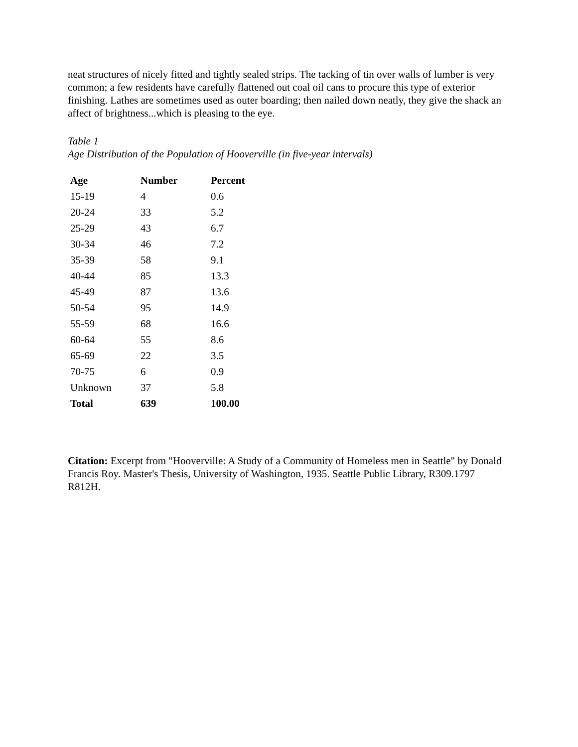neat structures of nicely fitted and tightly sealed strips. The tacking of tin over walls of lumber is very common; a few residents have carefully flattened out coal oil cans to procure this type of exterior finishing. Lathes are sometimes used as outer boarding; then nailed down neatly, they give the shack an affect of brightness...which is pleasing to the eye.
Table 1
Age Distribution of the Population of Hooverville (in five-year intervals)
| Age | Number | Percent |
| --- | --- | --- |
| 15-19 | 4 | 0.6 |
| 20-24 | 33 | 5.2 |
| 25-29 | 43 | 6.7 |
| 30-34 | 46 | 7.2 |
| 35-39 | 58 | 9.1 |
| 40-44 | 85 | 13.3 |
| 45-49 | 87 | 13.6 |
| 50-54 | 95 | 14.9 |
| 55-59 | 68 | 16.6 |
| 60-64 | 55 | 8.6 |
| 65-69 | 22 | 3.5 |
| 70-75 | 6 | 0.9 |
| Unknown | 37 | 5.8 |
| Total | 639 | 100.00 |
Citation: Excerpt from "Hooverville: A Study of a Community of Homeless men in Seattle" by Donald Francis Roy. Master's Thesis, University of Washington, 1935. Seattle Public Library, R309.1797 R812H.